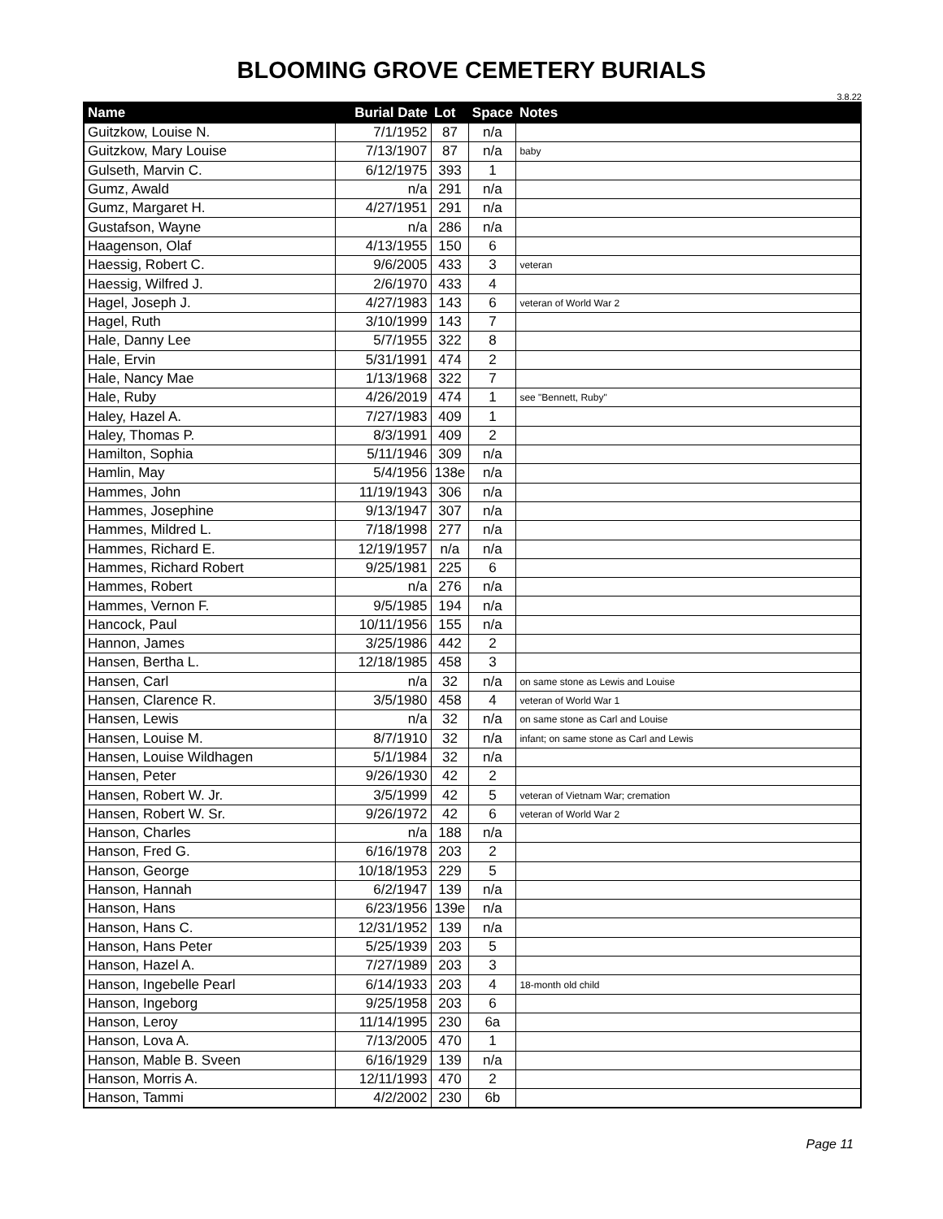BLOOMING GROVE CEMETERY BURIALS
3.8.22
| Name | Burial Date | Lot | Space | Notes |
| --- | --- | --- | --- | --- |
| Guitzkow, Louise N. | 7/1/1952 | 87 | n/a | |
| Guitzkow, Mary Louise | 7/13/1907 | 87 | n/a | baby |
| Gulseth, Marvin C. | 6/12/1975 | 393 | 1 | |
| Gumz, Awald | n/a | 291 | n/a | |
| Gumz, Margaret H. | 4/27/1951 | 291 | n/a | |
| Gustafson, Wayne | n/a | 286 | n/a | |
| Haagenson, Olaf | 4/13/1955 | 150 | 6 | |
| Haessig, Robert C. | 9/6/2005 | 433 | 3 | veteran |
| Haessig, Wilfred J. | 2/6/1970 | 433 | 4 | |
| Hagel, Joseph J. | 4/27/1983 | 143 | 6 | veteran of World War 2 |
| Hagel, Ruth | 3/10/1999 | 143 | 7 | |
| Hale, Danny Lee | 5/7/1955 | 322 | 8 | |
| Hale, Ervin | 5/31/1991 | 474 | 2 | |
| Hale, Nancy Mae | 1/13/1968 | 322 | 7 | |
| Hale, Ruby | 4/26/2019 | 474 | 1 | see "Bennett, Ruby" |
| Haley, Hazel A. | 7/27/1983 | 409 | 1 | |
| Haley, Thomas P. | 8/3/1991 | 409 | 2 | |
| Hamilton, Sophia | 5/11/1946 | 309 | n/a | |
| Hamlin, May | 5/4/1956 | 138e | n/a | |
| Hammes, John | 11/19/1943 | 306 | n/a | |
| Hammes, Josephine | 9/13/1947 | 307 | n/a | |
| Hammes, Mildred L. | 7/18/1998 | 277 | n/a | |
| Hammes, Richard E. | 12/19/1957 | n/a | n/a | |
| Hammes, Richard Robert | 9/25/1981 | 225 | 6 | |
| Hammes, Robert | n/a | 276 | n/a | |
| Hammes, Vernon F. | 9/5/1985 | 194 | n/a | |
| Hancock, Paul | 10/11/1956 | 155 | n/a | |
| Hannon, James | 3/25/1986 | 442 | 2 | |
| Hansen, Bertha L. | 12/18/1985 | 458 | 3 | |
| Hansen, Carl | n/a | 32 | n/a | on same stone as Lewis and Louise |
| Hansen, Clarence R. | 3/5/1980 | 458 | 4 | veteran of World War 1 |
| Hansen, Lewis | n/a | 32 | n/a | on same stone as Carl and Louise |
| Hansen, Louise M. | 8/7/1910 | 32 | n/a | infant; on same stone as Carl and Lewis |
| Hansen, Louise Wildhagen | 5/1/1984 | 32 | n/a | |
| Hansen, Peter | 9/26/1930 | 42 | 2 | |
| Hansen, Robert W. Jr. | 3/5/1999 | 42 | 5 | veteran of Vietnam War; cremation |
| Hansen, Robert W. Sr. | 9/26/1972 | 42 | 6 | veteran of World War 2 |
| Hanson, Charles | n/a | 188 | n/a | |
| Hanson, Fred G. | 6/16/1978 | 203 | 2 | |
| Hanson, George | 10/18/1953 | 229 | 5 | |
| Hanson, Hannah | 6/2/1947 | 139 | n/a | |
| Hanson, Hans | 6/23/1956 | 139e | n/a | |
| Hanson, Hans C. | 12/31/1952 | 139 | n/a | |
| Hanson, Hans Peter | 5/25/1939 | 203 | 5 | |
| Hanson, Hazel A. | 7/27/1989 | 203 | 3 | |
| Hanson, Ingebelle Pearl | 6/14/1933 | 203 | 4 | 18-month old child |
| Hanson, Ingeborg | 9/25/1958 | 203 | 6 | |
| Hanson, Leroy | 11/14/1995 | 230 | 6a | |
| Hanson, Lova A. | 7/13/2005 | 470 | 1 | |
| Hanson, Mable B. Sveen | 6/16/1929 | 139 | n/a | |
| Hanson, Morris A. | 12/11/1993 | 470 | 2 | |
| Hanson, Tammi | 4/2/2002 | 230 | 6b | |
Page 11